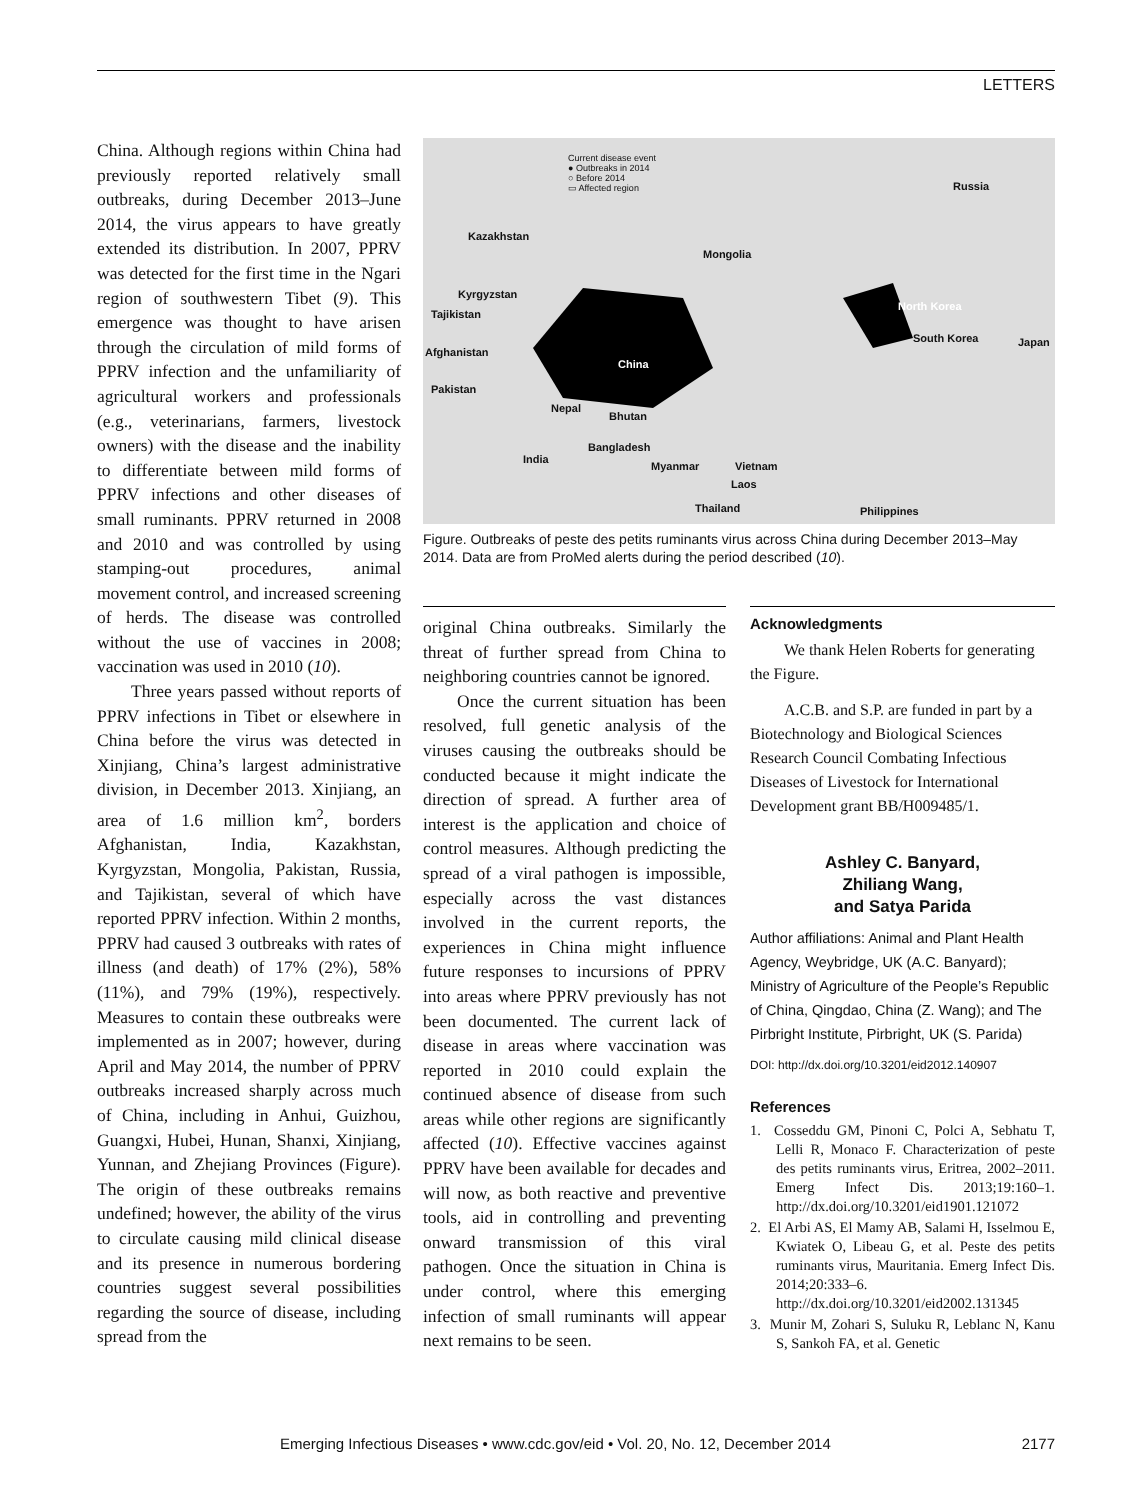LETTERS
China. Although regions within China had previously reported relatively small outbreaks, during December 2013–June 2014, the virus appears to have greatly extended its distribution. In 2007, PPRV was detected for the first time in the Ngari region of southwestern Tibet (9). This emergence was thought to have arisen through the circulation of mild forms of PPRV infection and the unfamiliarity of agricultural workers and professionals (e.g., veterinarians, farmers, livestock owners) with the disease and the inability to differentiate between mild forms of PPRV infections and other diseases of small ruminants. PPRV returned in 2008 and 2010 and was controlled by using stamping-out procedures, animal movement control, and increased screening of herds. The disease was controlled without the use of vaccines in 2008; vaccination was used in 2010 (10).
Three years passed without reports of PPRV infections in Tibet or elsewhere in China before the virus was detected in Xinjiang, China’s largest administrative division, in December 2013. Xinjiang, an area of 1.6 million km<sup>2</sup>, borders Afghanistan, India, Kazakhstan, Kyrgyzstan, Mongolia, Pakistan, Russia, and Tajikistan, several of which have reported PPRV infection. Within 2 months, PPRV had caused 3 outbreaks with rates of illness (and death) of 17% (2%), 58% (11%), and 79% (19%), respectively. Measures to contain these outbreaks were implemented as in 2007; however, during April and May 2014, the number of PPRV outbreaks increased sharply across much of China, including in Anhui, Guizhou, Guangxi, Hubei, Hunan, Shanxi, Xinjiang, Yunnan, and Zhejiang Provinces (Figure). The origin of these outbreaks remains undefined; however, the ability of the virus to circulate causing mild clinical disease and its presence in numerous bordering countries suggest several possibilities regarding the source of disease, including spread from the
Current disease event
● Outbreaks in 2014
○ Before 2014
▭ Affected region Russia
Kazakhstan
Mongolia
Kyrgyzstan
Tajikistan
North Korea
South Korea Japan
Afghanistan
China
Pakistan
Nepal
Bhutan
Bangladesh
India
Myanmar Vietnam
Laos
Thailand Philippines
Figure. Outbreaks of peste des petits ruminants virus across China during December 2013–May 2014. Data are from ProMed alerts during the period described (10).
original China outbreaks. Similarly the threat of further spread from China to neighboring countries cannot be ignored.
Once the current situation has been resolved, full genetic analysis of the viruses causing the outbreaks should be conducted because it might indicate the direction of spread. A further area of interest is the application and choice of control measures. Although predicting the spread of a viral pathogen is impossible, especially across the vast distances involved in the current reports, the experiences in China might influence future responses to incursions of PPRV into areas where PPRV previously has not been documented. The current lack of disease in areas where vaccination was reported in 2010 could explain the continued absence of disease from such areas while other regions are significantly affected (10). Effective vaccines against PPRV have been available for decades and will now, as both reactive and preventive tools, aid in controlling and preventing onward transmission of this viral pathogen. Once the situation in China is under control, where this emerging infection of small ruminants will appear next remains to be seen.
Acknowledgments
We thank Helen Roberts for generating the Figure.
A.C.B. and S.P. are funded in part by a Biotechnology and Biological Sciences Research Council Combating Infectious Diseases of Livestock for International Development grant BB/H009485/1.
Ashley C. Banyard,
Zhiliang Wang,
and Satya Parida
Author affiliations: Animal and Plant Health Agency, Weybridge, UK (A.C. Banyard); Ministry of Agriculture of the People’s Republic of China, Qingdao, China (Z. Wang); and The Pirbright Institute, Pirbright, UK (S. Parida)
DOI: http://dx.doi.org/10.3201/eid2012.140907
References
1. Cosseddu GM, Pinoni C, Polci A, Sebhatu T, Lelli R, Monaco F. Characterization of peste des petits ruminants virus, Eritrea, 2002–2011. Emerg Infect Dis. 2013;19:160–1. http://dx.doi.org/10.3201/eid1901.121072
2. El Arbi AS, El Mamy AB, Salami H, Isselmou E, Kwiatek O, Libeau G, et al. Peste des petits ruminants virus, Mauritania. Emerg Infect Dis. 2014;20:333–6. http://dx.doi.org/10.3201/eid2002.131345
3. Munir M, Zohari S, Suluku R, Leblanc N, Kanu S, Sankoh FA, et al. Genetic
Emerging Infectious Diseases • www.cdc.gov/eid • Vol. 20, No. 12, December 2014 2177